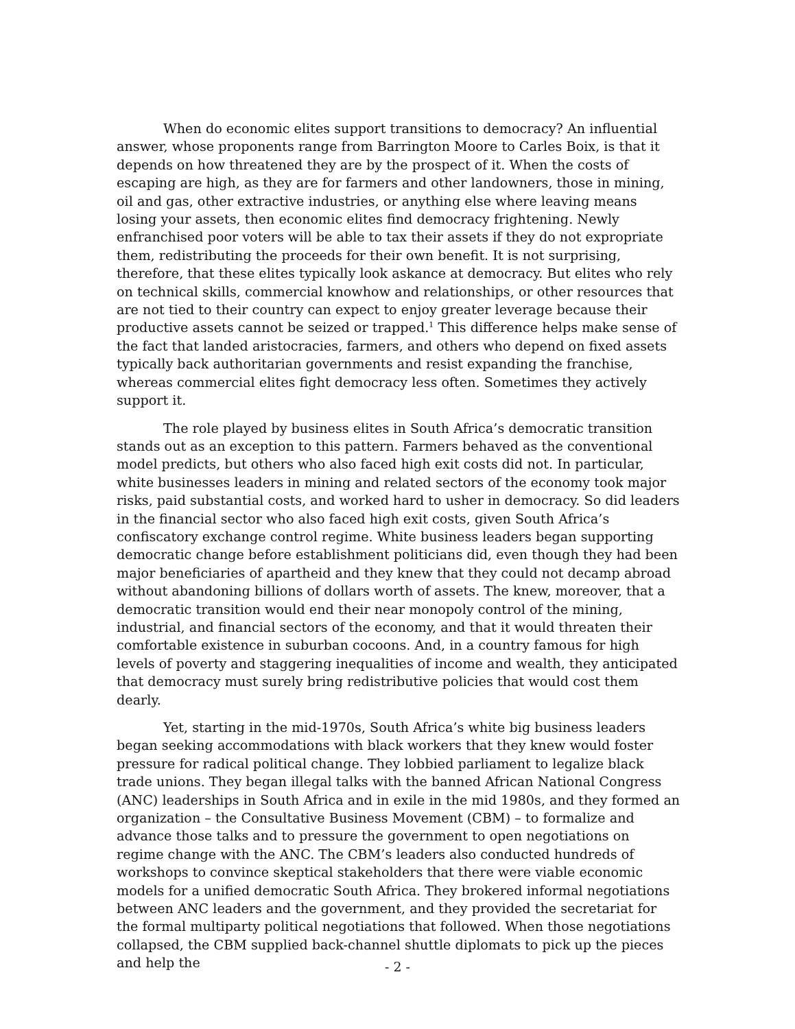When do economic elites support transitions to democracy? An influential answer, whose proponents range from Barrington Moore to Carles Boix, is that it depends on how threatened they are by the prospect of it. When the costs of escaping are high, as they are for farmers and other landowners, those in mining, oil and gas, other extractive industries, or anything else where leaving means losing your assets, then economic elites find democracy frightening. Newly enfranchised poor voters will be able to tax their assets if they do not expropriate them, redistributing the proceeds for their own benefit. It is not surprising, therefore, that these elites typically look askance at democracy. But elites who rely on technical skills, commercial knowhow and relationships, or other resources that are not tied to their country can expect to enjoy greater leverage because their productive assets cannot be seized or trapped.<sup>1</sup> This difference helps make sense of the fact that landed aristocracies, farmers, and others who depend on fixed assets typically back authoritarian governments and resist expanding the franchise, whereas commercial elites fight democracy less often. Sometimes they actively support it.
The role played by business elites in South Africa’s democratic transition stands out as an exception to this pattern. Farmers behaved as the conventional model predicts, but others who also faced high exit costs did not. In particular, white businesses leaders in mining and related sectors of the economy took major risks, paid substantial costs, and worked hard to usher in democracy. So did leaders in the financial sector who also faced high exit costs, given South Africa’s confiscatory exchange control regime. White business leaders began supporting democratic change before establishment politicians did, even though they had been major beneficiaries of apartheid and they knew that they could not decamp abroad without abandoning billions of dollars worth of assets. The knew, moreover, that a democratic transition would end their near monopoly control of the mining, industrial, and financial sectors of the economy, and that it would threaten their comfortable existence in suburban cocoons. And, in a country famous for high levels of poverty and staggering inequalities of income and wealth, they anticipated that democracy must surely bring redistributive policies that would cost them dearly.
Yet, starting in the mid-1970s, South Africa’s white big business leaders began seeking accommodations with black workers that they knew would foster pressure for radical political change. They lobbied parliament to legalize black trade unions. They began illegal talks with the banned African National Congress (ANC) leaderships in South Africa and in exile in the mid 1980s, and they formed an organization – the Consultative Business Movement (CBM) – to formalize and advance those talks and to pressure the government to open negotiations on regime change with the ANC. The CBM’s leaders also conducted hundreds of workshops to convince skeptical stakeholders that there were viable economic models for a unified democratic South Africa. They brokered informal negotiations between ANC leaders and the government, and they provided the secretariat for the formal multiparty political negotiations that followed. When those negotiations collapsed, the CBM supplied back-channel shuttle diplomats to pick up the pieces and help the
- 2 -